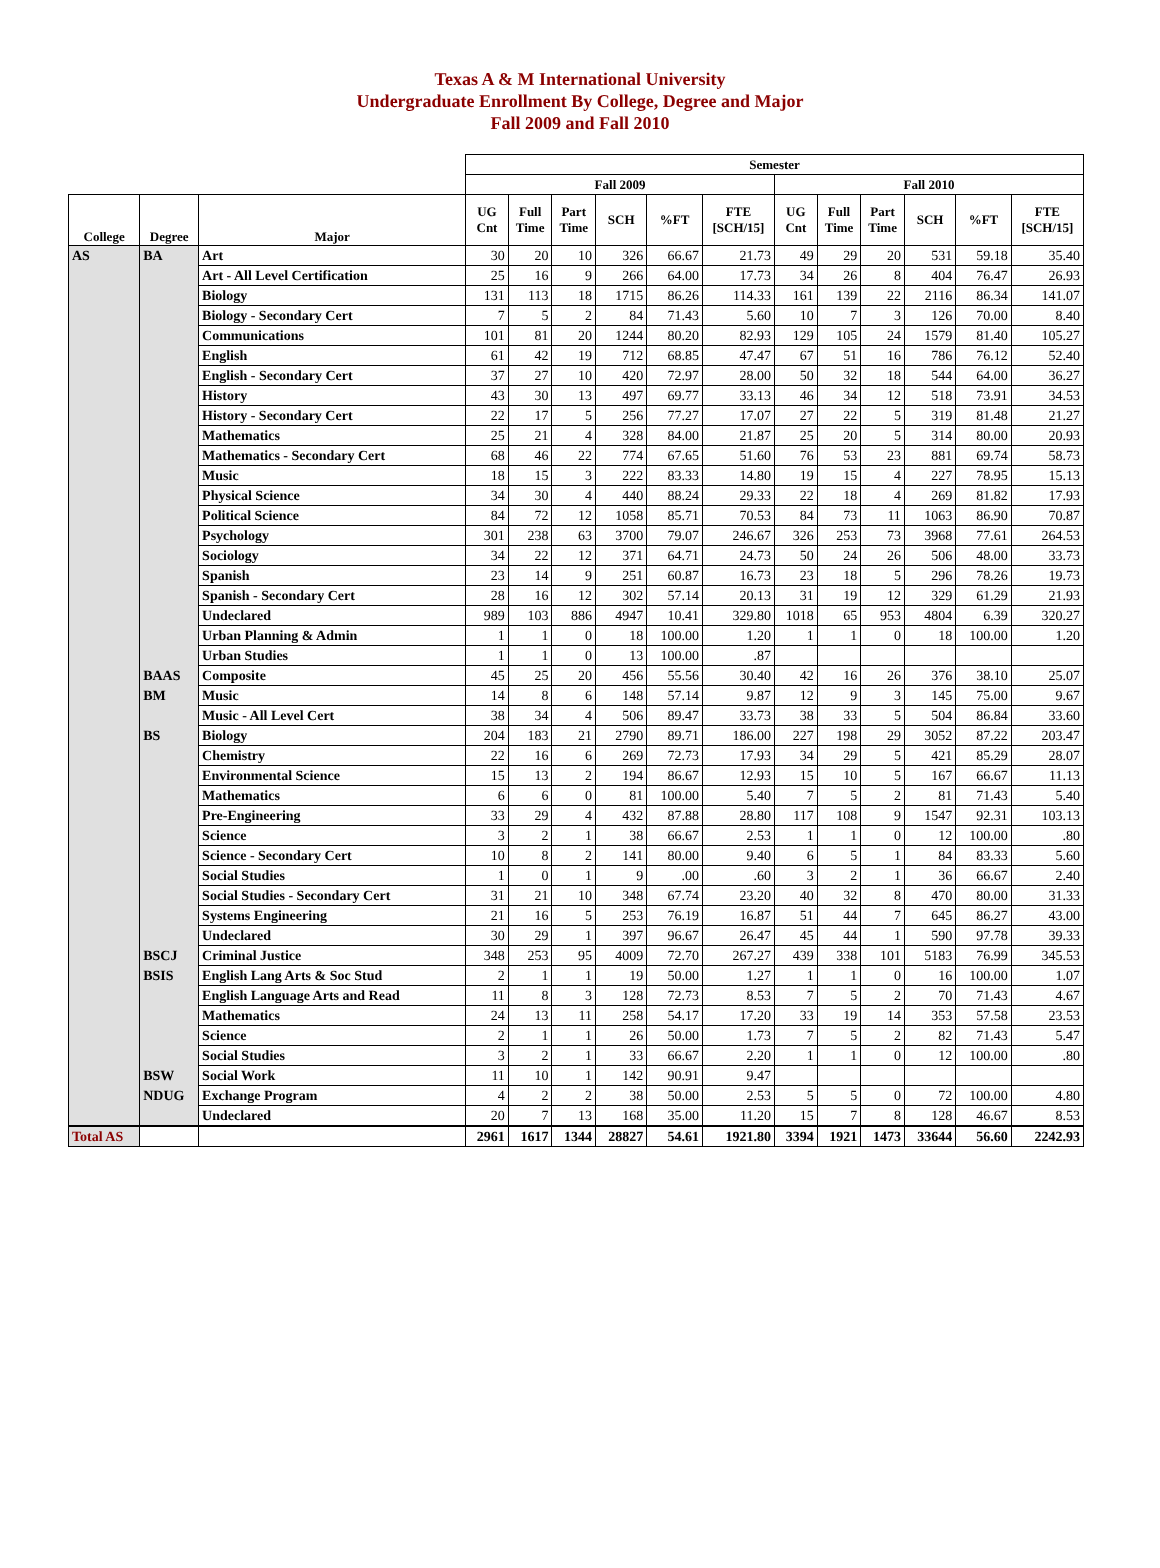Texas A & M International University
Undergraduate Enrollment By College, Degree and Major
Fall 2009 and Fall 2010
| | | | Semester | | | | | | | | | | | |
| --- | --- | --- | --- | --- | --- | --- | --- | --- | --- | --- | --- | --- | --- | --- |
| | | | Fall 2009 | | | | | | Fall 2010 | | | | | |
| College | Degree | Major | UG Cnt | Full Time | Part Time | SCH | %FT | FTE [SCH/15] | UG Cnt | Full Time | Part Time | SCH | %FT | FTE [SCH/15] |
| AS | BA | Art | 30 | 20 | 10 | 326 | 66.67 | 21.73 | 49 | 29 | 20 | 531 | 59.18 | 35.40 |
| | | Art - All Level Certification | 25 | 16 | 9 | 266 | 64.00 | 17.73 | 34 | 26 | 8 | 404 | 76.47 | 26.93 |
| | | Biology | 131 | 113 | 18 | 1715 | 86.26 | 114.33 | 161 | 139 | 22 | 2116 | 86.34 | 141.07 |
| | | Biology - Secondary Cert | 7 | 5 | 2 | 84 | 71.43 | 5.60 | 10 | 7 | 3 | 126 | 70.00 | 8.40 |
| | | Communications | 101 | 81 | 20 | 1244 | 80.20 | 82.93 | 129 | 105 | 24 | 1579 | 81.40 | 105.27 |
| | | English | 61 | 42 | 19 | 712 | 68.85 | 47.47 | 67 | 51 | 16 | 786 | 76.12 | 52.40 |
| | | English - Secondary Cert | 37 | 27 | 10 | 420 | 72.97 | 28.00 | 50 | 32 | 18 | 544 | 64.00 | 36.27 |
| | | History | 43 | 30 | 13 | 497 | 69.77 | 33.13 | 46 | 34 | 12 | 518 | 73.91 | 34.53 |
| | | History - Secondary Cert | 22 | 17 | 5 | 256 | 77.27 | 17.07 | 27 | 22 | 5 | 319 | 81.48 | 21.27 |
| | | Mathematics | 25 | 21 | 4 | 328 | 84.00 | 21.87 | 25 | 20 | 5 | 314 | 80.00 | 20.93 |
| | | Mathematics - Secondary Cert | 68 | 46 | 22 | 774 | 67.65 | 51.60 | 76 | 53 | 23 | 881 | 69.74 | 58.73 |
| | | Music | 18 | 15 | 3 | 222 | 83.33 | 14.80 | 19 | 15 | 4 | 227 | 78.95 | 15.13 |
| | | Physical Science | 34 | 30 | 4 | 440 | 88.24 | 29.33 | 22 | 18 | 4 | 269 | 81.82 | 17.93 |
| | | Political Science | 84 | 72 | 12 | 1058 | 85.71 | 70.53 | 84 | 73 | 11 | 1063 | 86.90 | 70.87 |
| | | Psychology | 301 | 238 | 63 | 3700 | 79.07 | 246.67 | 326 | 253 | 73 | 3968 | 77.61 | 264.53 |
| | | Sociology | 34 | 22 | 12 | 371 | 64.71 | 24.73 | 50 | 24 | 26 | 506 | 48.00 | 33.73 |
| | | Spanish | 23 | 14 | 9 | 251 | 60.87 | 16.73 | 23 | 18 | 5 | 296 | 78.26 | 19.73 |
| | | Spanish - Secondary Cert | 28 | 16 | 12 | 302 | 57.14 | 20.13 | 31 | 19 | 12 | 329 | 61.29 | 21.93 |
| | | Undeclared | 989 | 103 | 886 | 4947 | 10.41 | 329.80 | 1018 | 65 | 953 | 4804 | 6.39 | 320.27 |
| | | Urban Planning & Admin | 1 | 1 | 0 | 18 | 100.00 | 1.20 | 1 | 1 | 0 | 18 | 100.00 | 1.20 |
| | | Urban Studies | 1 | 1 | 0 | 13 | 100.00 | .87 | | | | | | |
| | BAAS | Composite | 45 | 25 | 20 | 456 | 55.56 | 30.40 | 42 | 16 | 26 | 376 | 38.10 | 25.07 |
| | BM | Music | 14 | 8 | 6 | 148 | 57.14 | 9.87 | 12 | 9 | 3 | 145 | 75.00 | 9.67 |
| | | Music - All Level Cert | 38 | 34 | 4 | 506 | 89.47 | 33.73 | 38 | 33 | 5 | 504 | 86.84 | 33.60 |
| | BS | Biology | 204 | 183 | 21 | 2790 | 89.71 | 186.00 | 227 | 198 | 29 | 3052 | 87.22 | 203.47 |
| | | Chemistry | 22 | 16 | 6 | 269 | 72.73 | 17.93 | 34 | 29 | 5 | 421 | 85.29 | 28.07 |
| | | Environmental Science | 15 | 13 | 2 | 194 | 86.67 | 12.93 | 15 | 10 | 5 | 167 | 66.67 | 11.13 |
| | | Mathematics | 6 | 6 | 0 | 81 | 100.00 | 5.40 | 7 | 5 | 2 | 81 | 71.43 | 5.40 |
| | | Pre-Engineering | 33 | 29 | 4 | 432 | 87.88 | 28.80 | 117 | 108 | 9 | 1547 | 92.31 | 103.13 |
| | | Science | 3 | 2 | 1 | 38 | 66.67 | 2.53 | 1 | 1 | 0 | 12 | 100.00 | .80 |
| | | Science - Secondary Cert | 10 | 8 | 2 | 141 | 80.00 | 9.40 | 6 | 5 | 1 | 84 | 83.33 | 5.60 |
| | | Social Studies | 1 | 0 | 1 | 9 | .00 | .60 | 3 | 2 | 1 | 36 | 66.67 | 2.40 |
| | | Social Studies - Secondary Cert | 31 | 21 | 10 | 348 | 67.74 | 23.20 | 40 | 32 | 8 | 470 | 80.00 | 31.33 |
| | | Systems Engineering | 21 | 16 | 5 | 253 | 76.19 | 16.87 | 51 | 44 | 7 | 645 | 86.27 | 43.00 |
| | | Undeclared | 30 | 29 | 1 | 397 | 96.67 | 26.47 | 45 | 44 | 1 | 590 | 97.78 | 39.33 |
| | BSCJ | Criminal Justice | 348 | 253 | 95 | 4009 | 72.70 | 267.27 | 439 | 338 | 101 | 5183 | 76.99 | 345.53 |
| | BSIS | English Lang Arts & Soc Stud | 2 | 1 | 1 | 19 | 50.00 | 1.27 | 1 | 1 | 0 | 16 | 100.00 | 1.07 |
| | | English Language Arts and Read | 11 | 8 | 3 | 128 | 72.73 | 8.53 | 7 | 5 | 2 | 70 | 71.43 | 4.67 |
| | | Mathematics | 24 | 13 | 11 | 258 | 54.17 | 17.20 | 33 | 19 | 14 | 353 | 57.58 | 23.53 |
| | | Science | 2 | 1 | 1 | 26 | 50.00 | 1.73 | 7 | 5 | 2 | 82 | 71.43 | 5.47 |
| | | Social Studies | 3 | 2 | 1 | 33 | 66.67 | 2.20 | 1 | 1 | 0 | 12 | 100.00 | .80 |
| | BSW | Social Work | 11 | 10 | 1 | 142 | 90.91 | 9.47 | | | | | | |
| | NDUG | Exchange Program | 4 | 2 | 2 | 38 | 50.00 | 2.53 | 5 | 5 | 0 | 72 | 100.00 | 4.80 |
| | | Undeclared | 20 | 7 | 13 | 168 | 35.00 | 11.20 | 15 | 7 | 8 | 128 | 46.67 | 8.53 |
| Total AS | | | 2961 | 1617 | 1344 | 28827 | 54.61 | 1921.80 | 3394 | 1921 | 1473 | 33644 | 56.60 | 2242.93 |